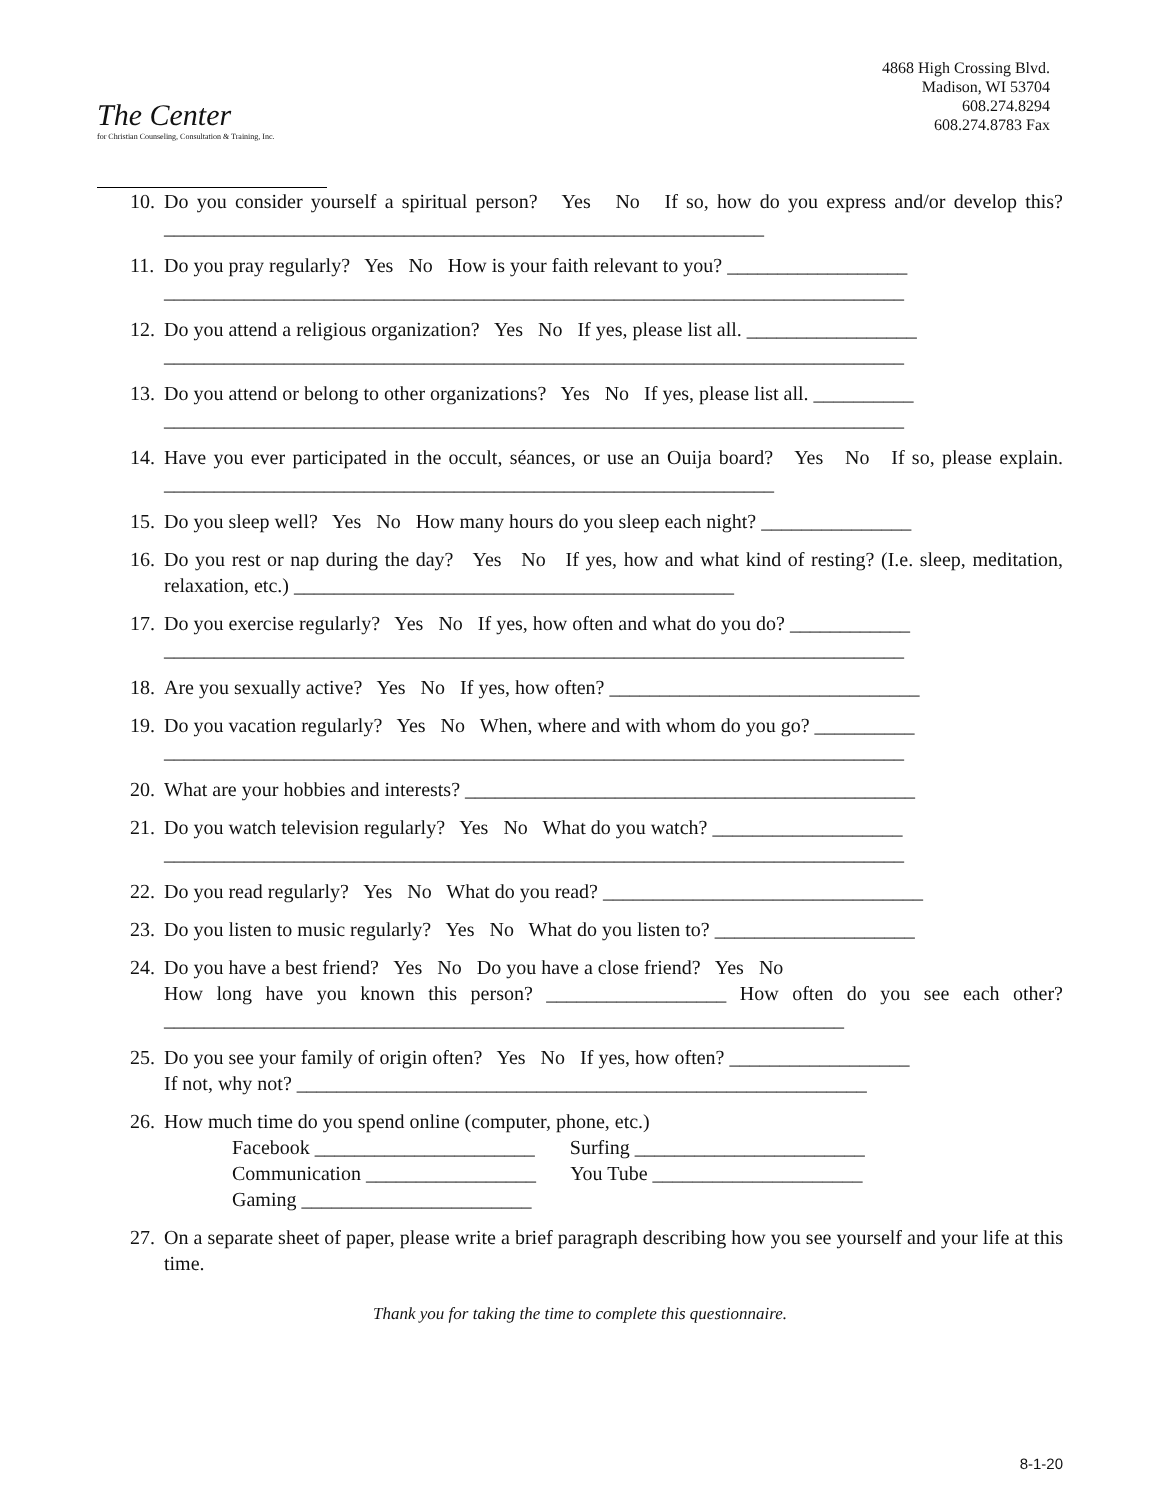The Center
for Christian Counseling, Consultation & Training, Inc.
4868 High Crossing Blvd.
Madison, WI 53704
608.274.8294
608.274.8783 Fax
10. Do you consider yourself a spiritual person? Yes No If so, how do you express and/or develop this? ____________________________________________________________
11. Do you pray regularly? Yes No How is your faith relevant to you? __________________
__________________________________________________________________________
12. Do you attend a religious organization? Yes No If yes, please list all. _________________
__________________________________________________________________________
13. Do you attend or belong to other organizations? Yes No If yes, please list all. __________
__________________________________________________________________________
14. Have you ever participated in the occult, séances, or use an Ouija board? Yes No If so, please explain. _____________________________________________________________
15. Do you sleep well? Yes No How many hours do you sleep each night? _______________
16. Do you rest or nap during the day? Yes No If yes, how and what kind of resting? (I.e. sleep, meditation, relaxation, etc.) ____________________________________________
17. Do you exercise regularly? Yes No If yes, how often and what do you do? ____________
__________________________________________________________________________
18. Are you sexually active? Yes No If yes, how often? _______________________________
19. Do you vacation regularly? Yes No When, where and with whom do you go? __________
__________________________________________________________________________
20. What are your hobbies and interests? _____________________________________________
21. Do you watch television regularly? Yes No What do you watch? ___________________
__________________________________________________________________________
22. Do you read regularly? Yes No What do you read? ________________________________
23. Do you listen to music regularly? Yes No What do you listen to? ____________________
24. Do you have a best friend? Yes No Do you have a close friend? Yes No
How long have you known this person? __________________ How often do you see each other? ____________________________________________________________________
25. Do you see your family of origin often? Yes No If yes, how often? __________________
If not, why not? _________________________________________________________
26. How much time do you spend online (computer, phone, etc.)
Facebook ______________________ Surfing _______________________
Communication _________________ You Tube _____________________
Gaming _______________________
27. On a separate sheet of paper, please write a brief paragraph describing how you see yourself and your life at this time.
Thank you for taking the time to complete this questionnaire.
8-1-20